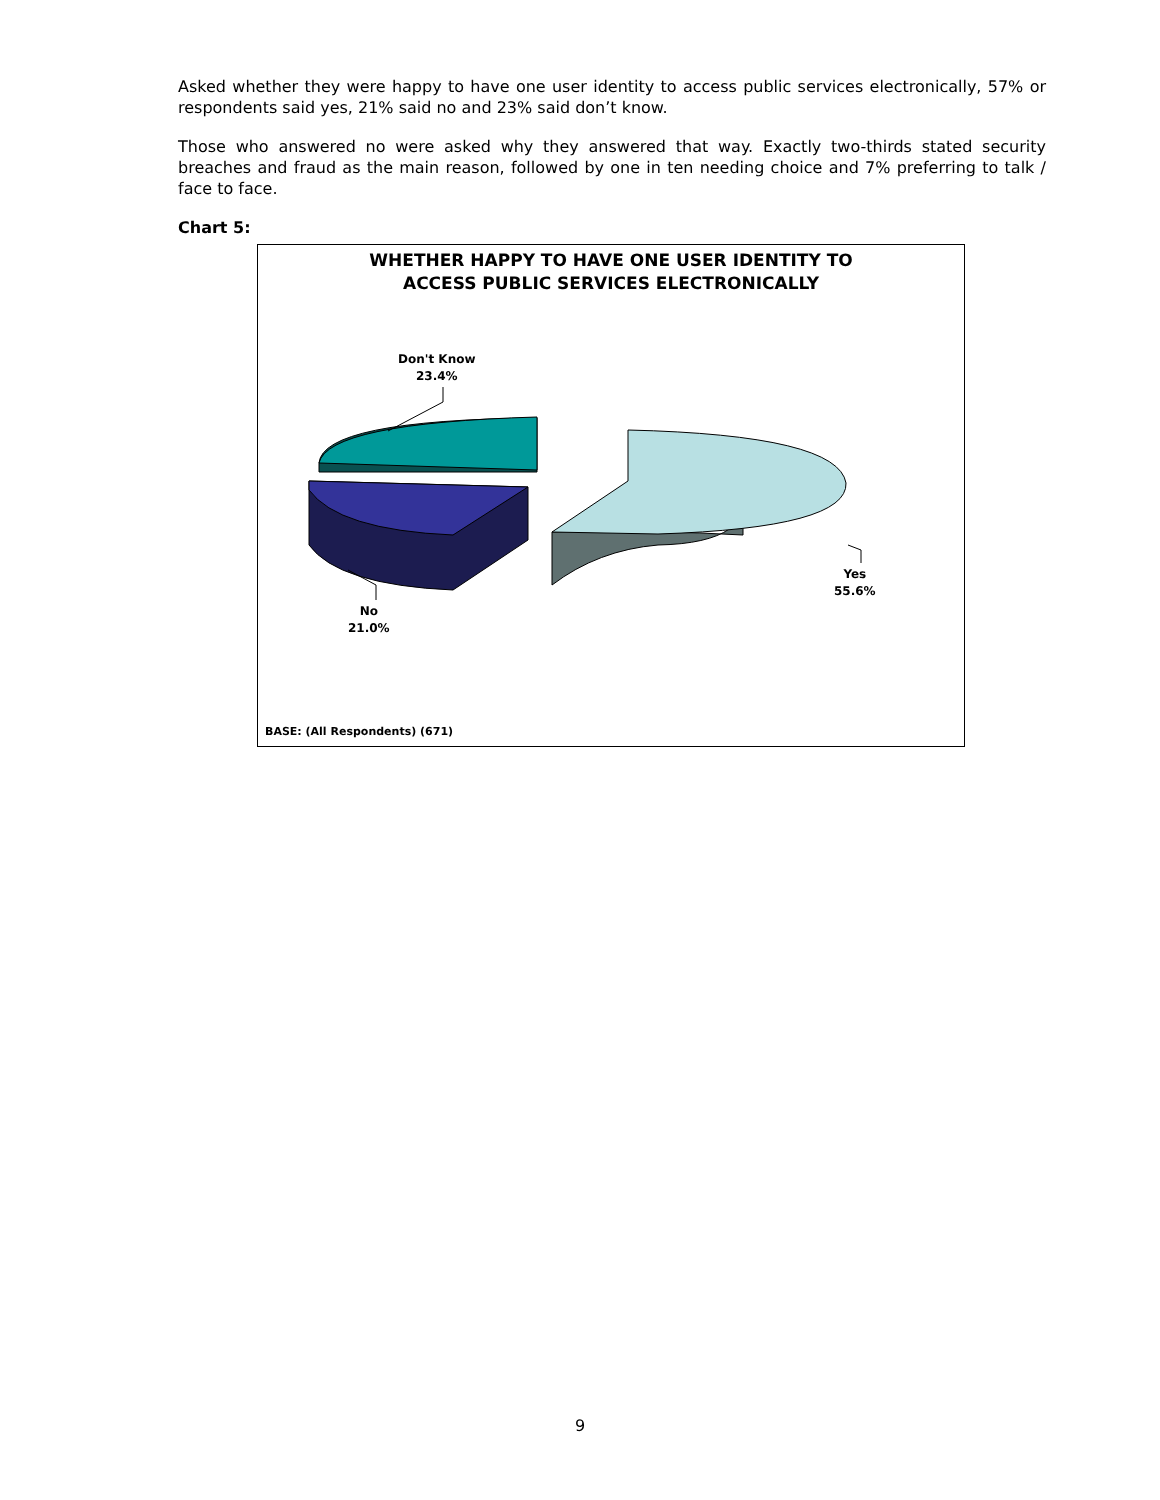Asked whether they were happy to have one user identity to access public services electronically, 57% or respondents said yes, 21% said no and 23% said don’t know.
Those who answered no were asked why they answered that way. Exactly two-thirds stated security breaches and fraud as the main reason, followed by one in ten needing choice and 7% preferring to talk / face to face.
Chart 5:
WHETHER HAPPY TO HAVE ONE USER IDENTITY TO
ACCESS PUBLIC SERVICES ELECTRONICALLY
Don't Know
23.4%
No
21.0%
Yes
55.6%
BASE: (All Respondents) (671)
9